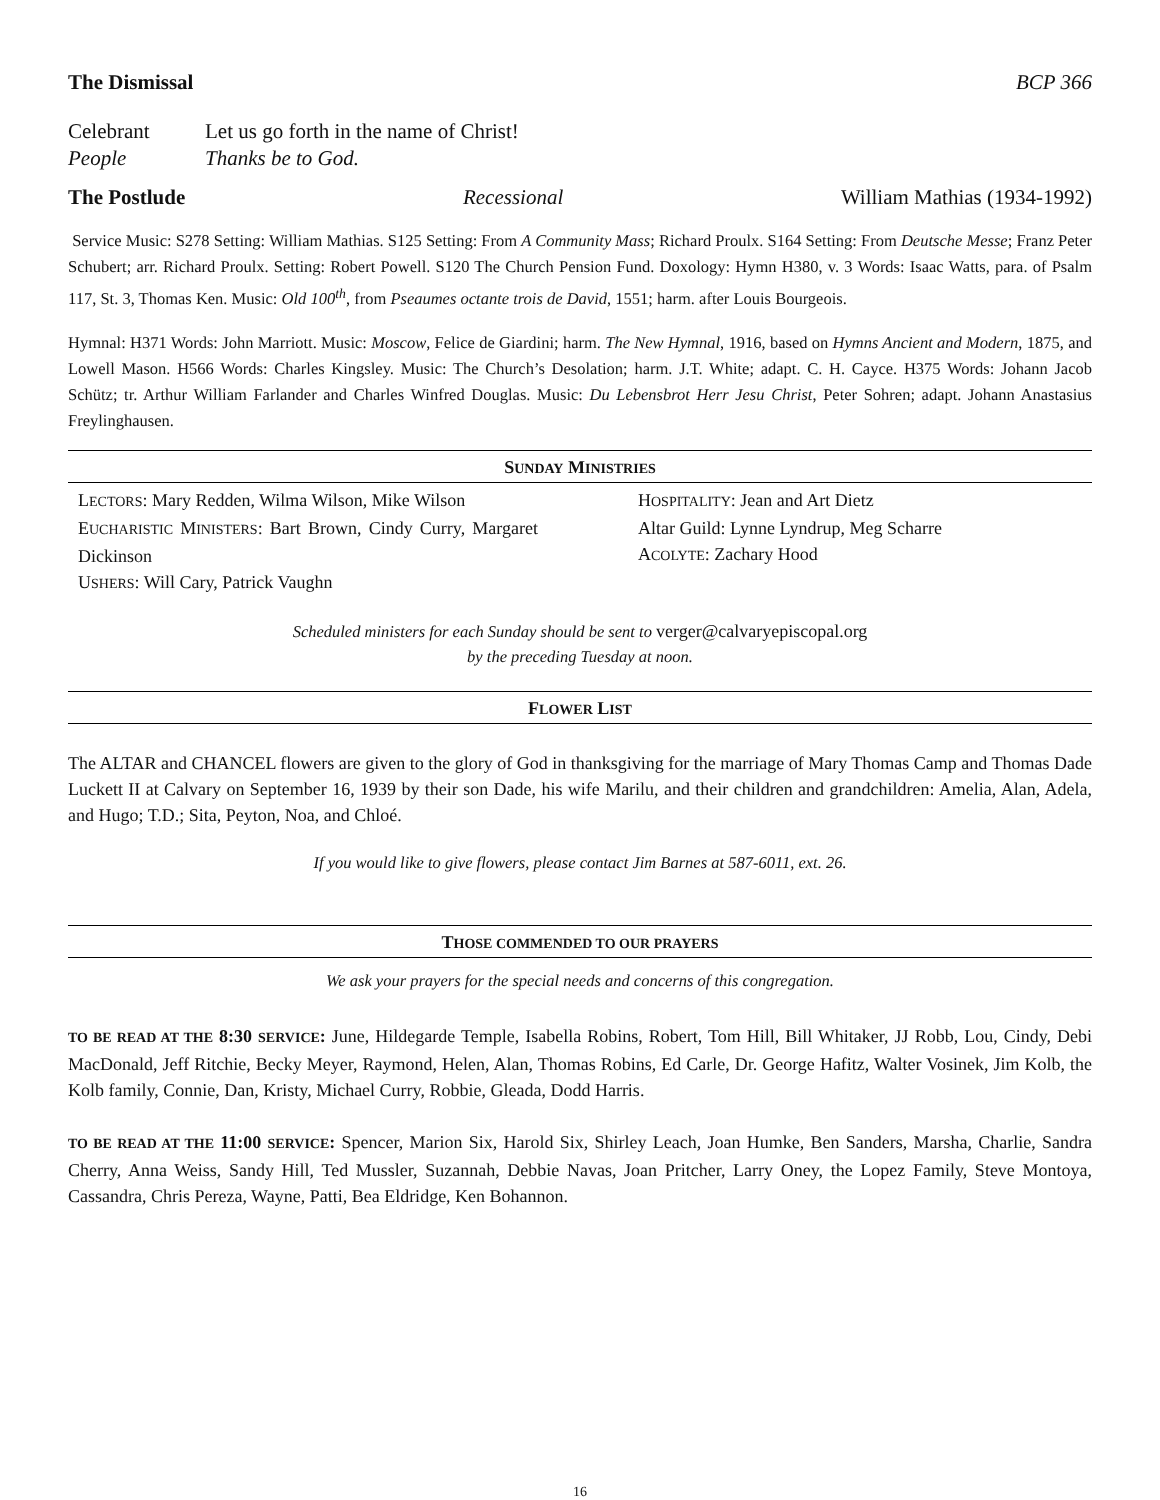The Dismissal BCP 366
Celebrant Let us go forth in the name of Christ!
People Thanks be to God.
The Postlude Recessional William Mathias (1934-1992)
Service Music: S278 Setting: William Mathias. S125 Setting: From A Community Mass; Richard Proulx. S164 Setting: From Deutsche Messe; Franz Peter Schubert; arr. Richard Proulx. Setting: Robert Powell. S120 The Church Pension Fund. Doxology: Hymn H380, v. 3 Words: Isaac Watts, para. of Psalm 117, St. 3, Thomas Ken. Music: Old 100<sup>th</sup>, from Pseaumes octante trois de David, 1551; harm. after Louis Bourgeois.
Hymnal: H371 Words: John Marriott. Music: Moscow, Felice de Giardini; harm. The New Hymnal, 1916, based on Hymns Ancient and Modern, 1875, and Lowell Mason. H566 Words: Charles Kingsley. Music: The Church’s Desolation; harm. J.T. White; adapt. C. H. Cayce. H375 Words: Johann Jacob Schütz; tr. Arthur William Farlander and Charles Winfred Douglas. Music: Du Lebensbrot Herr Jesu Christ, Peter Sohren; adapt. Johann Anastasius Freylinghausen.
SUNDAY MINISTRIES
LECTORS: Mary Redden, Wilma Wilson, Mike Wilson
EUCHARISTIC MINISTERS: Bart Brown, Cindy Curry, Margaret Dickinson
USHERS: Will Cary, Patrick Vaughn
HOSPITALITY: Jean and Art Dietz
Altar Guild: Lynne Lyndrup, Meg Scharre
ACOLYTE: Zachary Hood
Scheduled ministers for each Sunday should be sent to verger@calvaryepiscopal.org
by the preceding Tuesday at noon.
FLOWER LIST
The ALTAR and CHANCEL flowers are given to the glory of God in thanksgiving for the marriage of Mary Thomas Camp and Thomas Dade Luckett II at Calvary on September 16, 1939 by their son Dade, his wife Marilu, and their children and grandchildren: Amelia, Alan, Adela, and Hugo; T.D.; Sita, Peyton, Noa, and Chloé.
If you would like to give flowers, please contact Jim Barnes at 587-6011, ext. 26.
THOSE COMMENDED TO OUR PRAYERS
We ask your prayers for the special needs and concerns of this congregation.
TO BE READ AT THE 8:30 SERVICE: June, Hildegarde Temple, Isabella Robins, Robert, Tom Hill, Bill Whitaker, JJ Robb, Lou, Cindy, Debi MacDonald, Jeff Ritchie, Becky Meyer, Raymond, Helen, Alan, Thomas Robins, Ed Carle, Dr. George Hafitz, Walter Vosinek, Jim Kolb, the Kolb family, Connie, Dan, Kristy, Michael Curry, Robbie, Gleada, Dodd Harris.
TO BE READ AT THE 11:00 SERVICE: Spencer, Marion Six, Harold Six, Shirley Leach, Joan Humke, Ben Sanders, Marsha, Charlie, Sandra Cherry, Anna Weiss, Sandy Hill, Ted Mussler, Suzannah, Debbie Navas, Joan Pritcher, Larry Oney, the Lopez Family, Steve Montoya, Cassandra, Chris Pereza, Wayne, Patti, Bea Eldridge, Ken Bohannon.
16